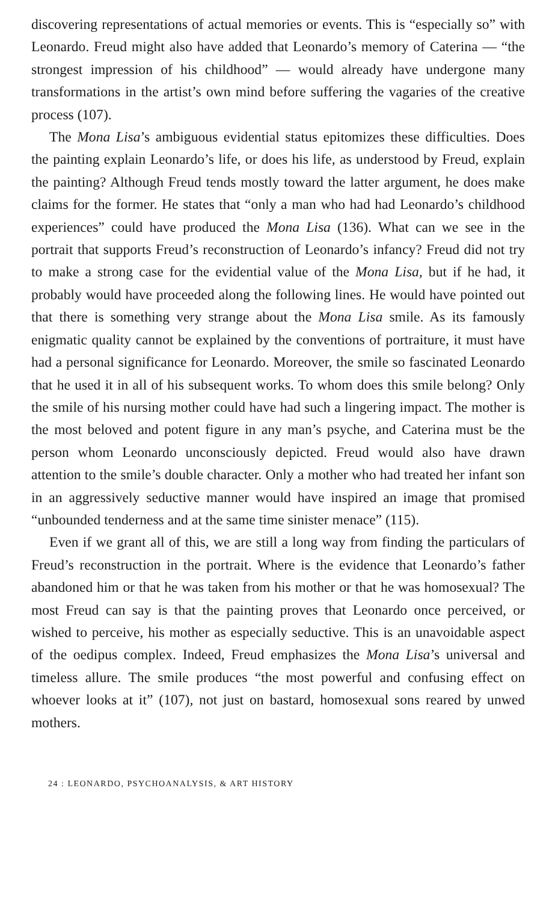discovering representations of actual memories or events. This is “especially so” with Leonardo. Freud might also have added that Leonardo’s memory of Caterina — “the strongest impression of his childhood” — would already have undergone many transformations in the artist’s own mind before suffering the vagaries of the creative process (107).
The Mona Lisa’s ambiguous evidential status epitomizes these difficulties. Does the painting explain Leonardo’s life, or does his life, as understood by Freud, explain the painting? Although Freud tends mostly toward the latter argument, he does make claims for the former. He states that “only a man who had had Leonardo’s childhood experiences” could have produced the Mona Lisa (136). What can we see in the portrait that supports Freud’s reconstruction of Leonardo’s infancy? Freud did not try to make a strong case for the evidential value of the Mona Lisa, but if he had, it probably would have proceeded along the following lines. He would have pointed out that there is something very strange about the Mona Lisa smile. As its famously enigmatic quality cannot be explained by the conventions of portraiture, it must have had a personal significance for Leonardo. Moreover, the smile so fascinated Leonardo that he used it in all of his subsequent works. To whom does this smile belong? Only the smile of his nursing mother could have had such a lingering impact. The mother is the most beloved and potent figure in any man’s psyche, and Caterina must be the person whom Leonardo unconsciously depicted. Freud would also have drawn attention to the smile’s double character. Only a mother who had treated her infant son in an aggressively seductive manner would have inspired an image that promised “unbounded tenderness and at the same time sinister menace” (115).
Even if we grant all of this, we are still a long way from finding the particulars of Freud’s reconstruction in the portrait. Where is the evidence that Leonardo’s father abandoned him or that he was taken from his mother or that he was homosexual? The most Freud can say is that the painting proves that Leonardo once perceived, or wished to perceive, his mother as especially seductive. This is an unavoidable aspect of the oedipus complex. Indeed, Freud emphasizes the Mona Lisa’s universal and timeless allure. The smile produces “the most powerful and confusing effect on whoever looks at it” (107), not just on bastard, homosexual sons reared by unwed mothers.
24 : LEONARDO, PSYCHOANALYSIS, & ART HISTORY